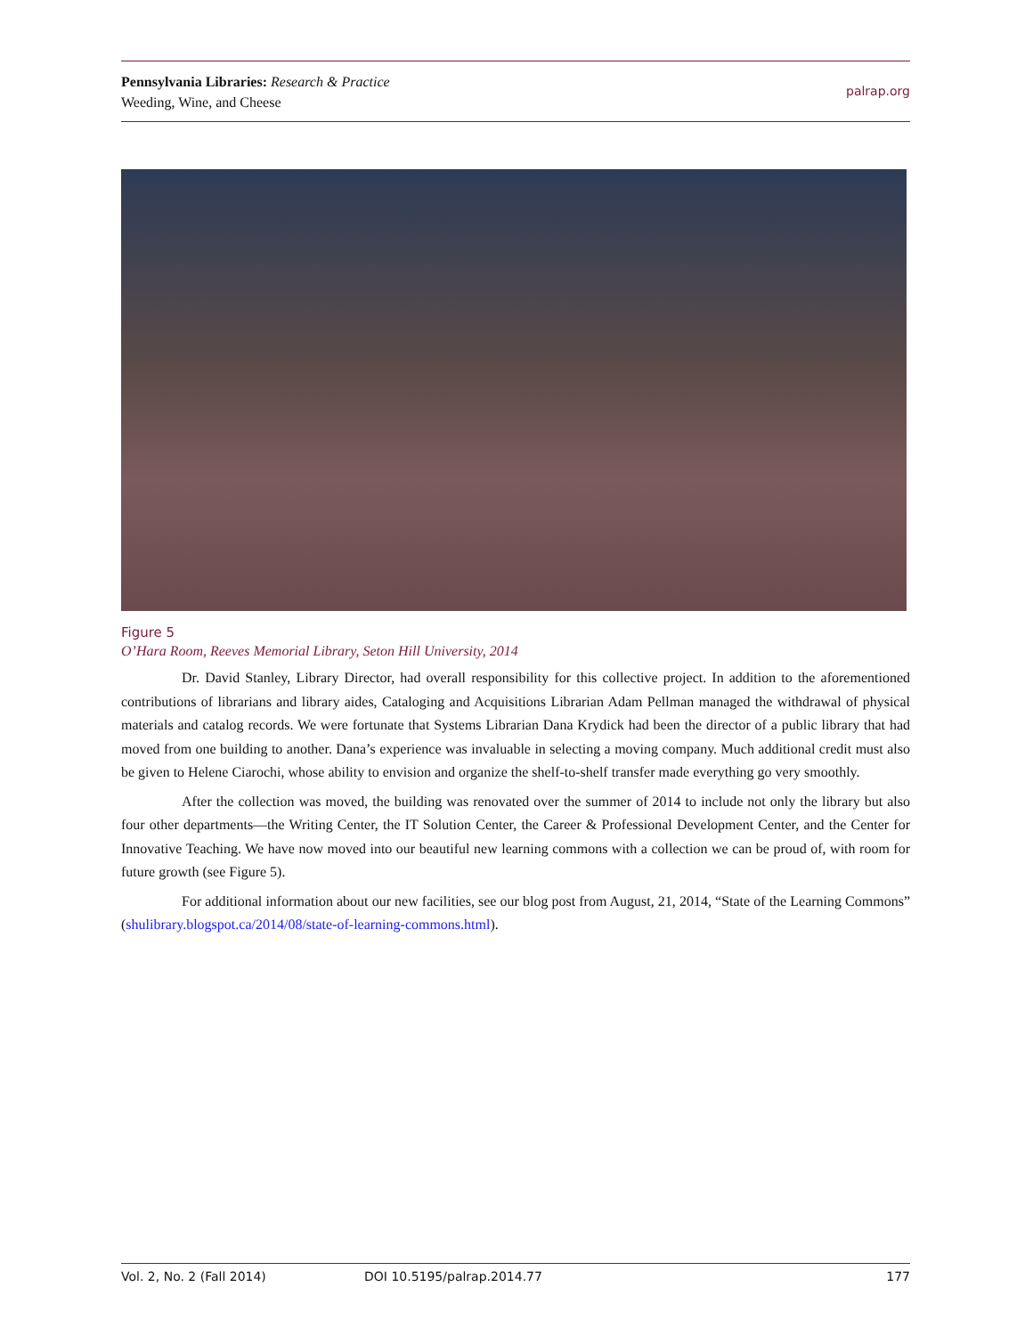Pennsylvania Libraries: Research & Practice
Weeding, Wine, and Cheese
palrap.org
Figure 5
O’Hara Room, Reeves Memorial Library, Seton Hill University, 2014
Dr. David Stanley, Library Director, had overall responsibility for this collective project. In addition to the aforementioned contributions of librarians and library aides, Cataloging and Acquisitions Librarian Adam Pellman managed the withdrawal of physical materials and catalog records. We were fortunate that Systems Librarian Dana Krydick had been the director of a public library that had moved from one building to another. Dana’s experience was invaluable in selecting a moving company. Much additional credit must also be given to Helene Ciarochi, whose ability to envision and organize the shelf-to-shelf transfer made everything go very smoothly.
After the collection was moved, the building was renovated over the summer of 2014 to include not only the library but also four other departments—the Writing Center, the IT Solution Center, the Career & Professional Development Center, and the Center for Innovative Teaching. We have now moved into our beautiful new learning commons with a collection we can be proud of, with room for future growth (see Figure 5).
For additional information about our new facilities, see our blog post from August, 21, 2014, “State of the Learning Commons” (shulibrary.blogspot.ca/2014/08/state-of-learning-commons.html).
Vol. 2, No. 2 (Fall 2014) DOI 10.5195/palrap.2014.77 177